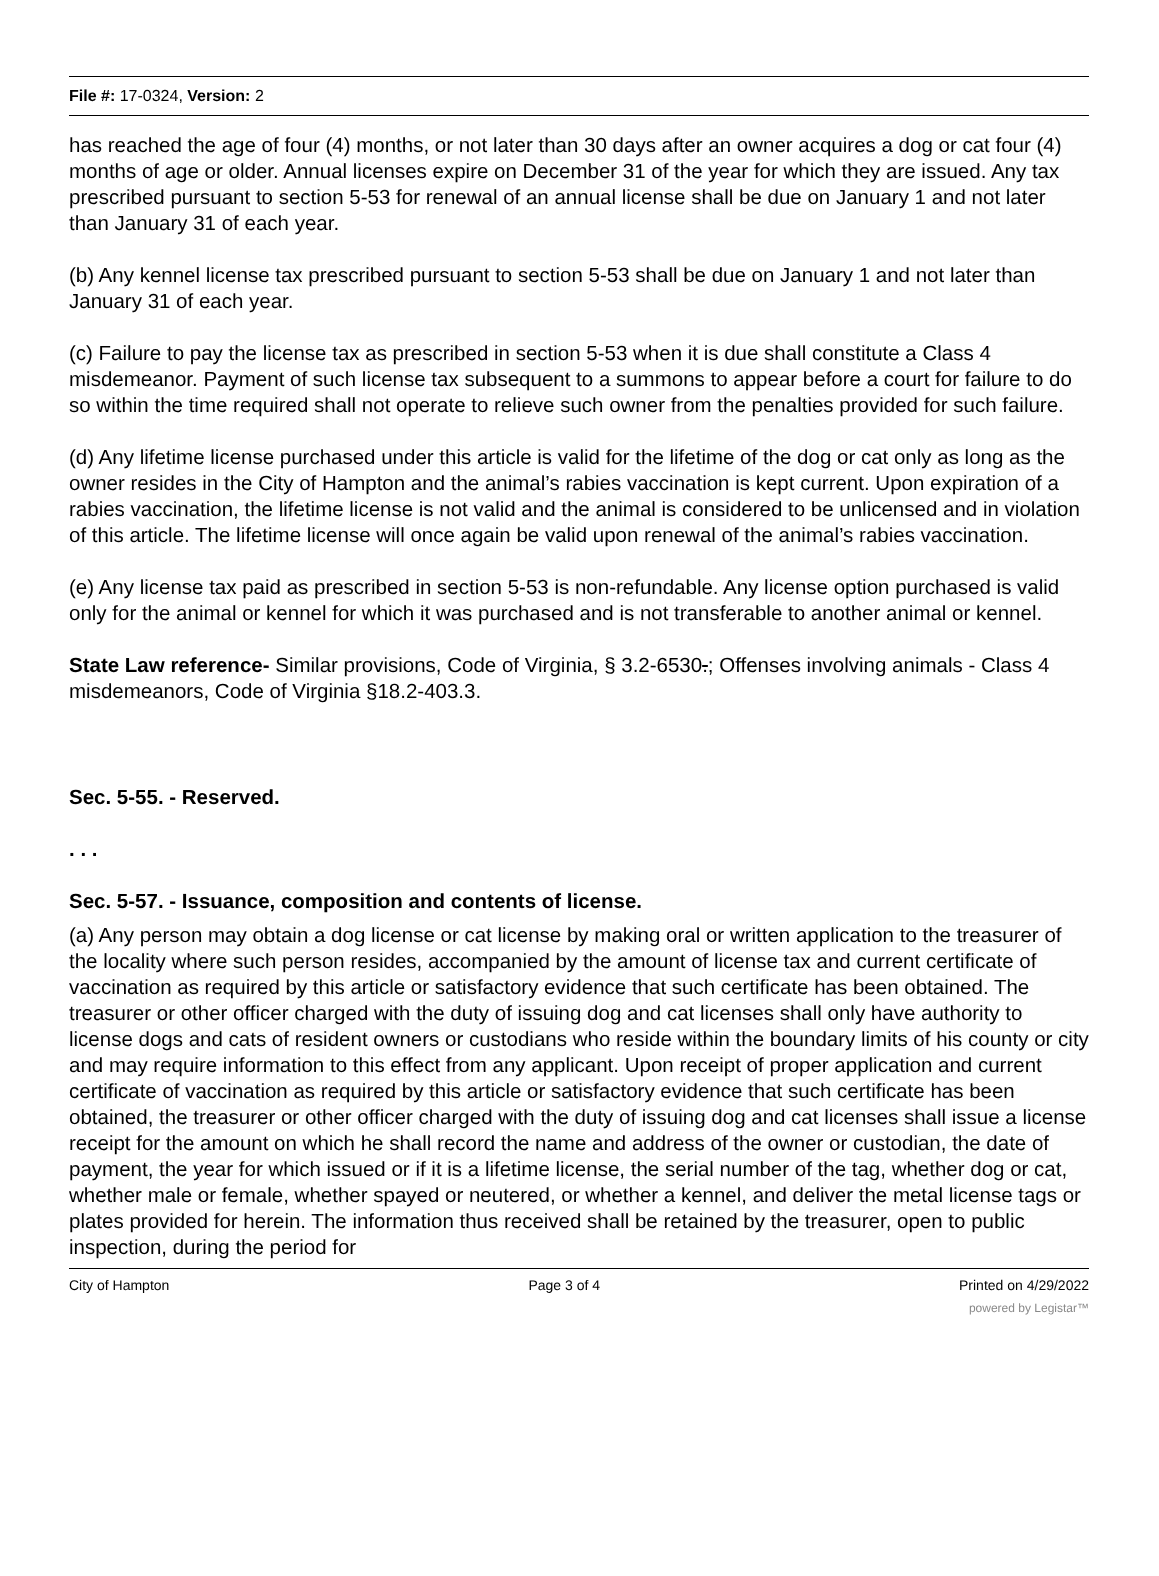File #: 17-0324, Version: 2
has reached the age of four (4) months, or not later than 30 days after an owner acquires a dog or cat four (4) months of age or older. Annual licenses expire on December 31 of the year for which they are issued. Any tax prescribed pursuant to section 5-53 for renewal of an annual license shall be due on January 1 and not later than January 31 of each year.
(b) Any kennel license tax prescribed pursuant to section 5-53 shall be due on January 1 and not later than January 31 of each year.
(c) Failure to pay the license tax as prescribed in section 5-53 when it is due shall constitute a Class 4 misdemeanor. Payment of such license tax subsequent to a summons to appear before a court for failure to do so within the time required shall not operate to relieve such owner from the penalties provided for such failure.
(d) Any lifetime license purchased under this article is valid for the lifetime of the dog or cat only as long as the owner resides in the City of Hampton and the animal’s rabies vaccination is kept current. Upon expiration of a rabies vaccination, the lifetime license is not valid and the animal is considered to be unlicensed and in violation of this article. The lifetime license will once again be valid upon renewal of the animal’s rabies vaccination.
(e) Any license tax paid as prescribed in section 5-53 is non-refundable. Any license option purchased is valid only for the animal or kennel for which it was purchased and is not transferable to another animal or kennel.
State Law reference- Similar provisions, Code of Virginia, § 3.2-6530.; Offenses involving animals - Class 4 misdemeanors, Code of Virginia §18.2-403.3.
Sec. 5-55. - Reserved.
. . .
Sec. 5-57. - Issuance, composition and contents of license.
(a) Any person may obtain a dog license or cat license by making oral or written application to the treasurer of the locality where such person resides, accompanied by the amount of license tax and current certificate of vaccination as required by this article or satisfactory evidence that such certificate has been obtained. The treasurer or other officer charged with the duty of issuing dog and cat licenses shall only have authority to license dogs and cats of resident owners or custodians who reside within the boundary limits of his county or city and may require information to this effect from any applicant. Upon receipt of proper application and current certificate of vaccination as required by this article or satisfactory evidence that such certificate has been obtained, the treasurer or other officer charged with the duty of issuing dog and cat licenses shall issue a license receipt for the amount on which he shall record the name and address of the owner or custodian, the date of payment, the year for which issued or if it is a lifetime license, the serial number of the tag, whether dog or cat, whether male or female, whether spayed or neutered, or whether a kennel, and deliver the metal license tags or plates provided for herein. The information thus received shall be retained by the treasurer, open to public inspection, during the period for
City of Hampton Page 3 of 4 Printed on 4/29/2022
powered by Legistar™